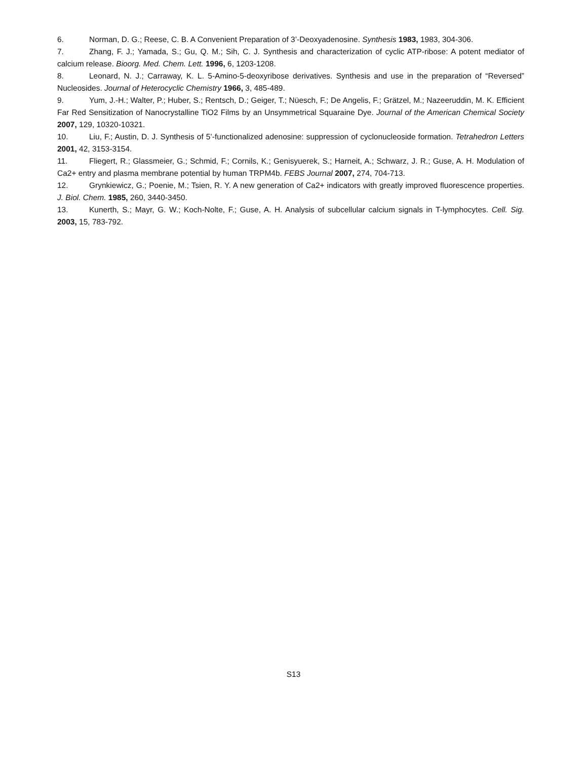6. Norman, D. G.; Reese, C. B. A Convenient Preparation of 3’-Deoxyadenosine. Synthesis 1983, 1983, 304-306.
7. Zhang, F. J.; Yamada, S.; Gu, Q. M.; Sih, C. J. Synthesis and characterization of cyclic ATP-ribose: A potent mediator of calcium release. Bioorg. Med. Chem. Lett. 1996, 6, 1203-1208.
8. Leonard, N. J.; Carraway, K. L. 5-Amino-5-deoxyribose derivatives. Synthesis and use in the preparation of “Reversed” Nucleosides. Journal of Heterocyclic Chemistry 1966, 3, 485-489.
9. Yum, J.-H.; Walter, P.; Huber, S.; Rentsch, D.; Geiger, T.; Nüesch, F.; De Angelis, F.; Grätzel, M.; Nazeeruddin, M. K. Efficient Far Red Sensitization of Nanocrystalline TiO2 Films by an Unsymmetrical Squaraine Dye. Journal of the American Chemical Society 2007, 129, 10320-10321.
10. Liu, F.; Austin, D. J. Synthesis of 5’-functionalized adenosine: suppression of cyclonucleoside formation. Tetrahedron Letters 2001, 42, 3153-3154.
11. Fliegert, R.; Glassmeier, G.; Schmid, F.; Cornils, K.; Genisyuerek, S.; Harneit, A.; Schwarz, J. R.; Guse, A. H. Modulation of Ca2+ entry and plasma membrane potential by human TRPM4b. FEBS Journal 2007, 274, 704-713.
12. Grynkiewicz, G.; Poenie, M.; Tsien, R. Y. A new generation of Ca2+ indicators with greatly improved fluorescence properties. J. Biol. Chem. 1985, 260, 3440-3450.
13. Kunerth, S.; Mayr, G. W.; Koch-Nolte, F.; Guse, A. H. Analysis of subcellular calcium signals in T-lymphocytes. Cell. Sig. 2003, 15, 783-792.
S13